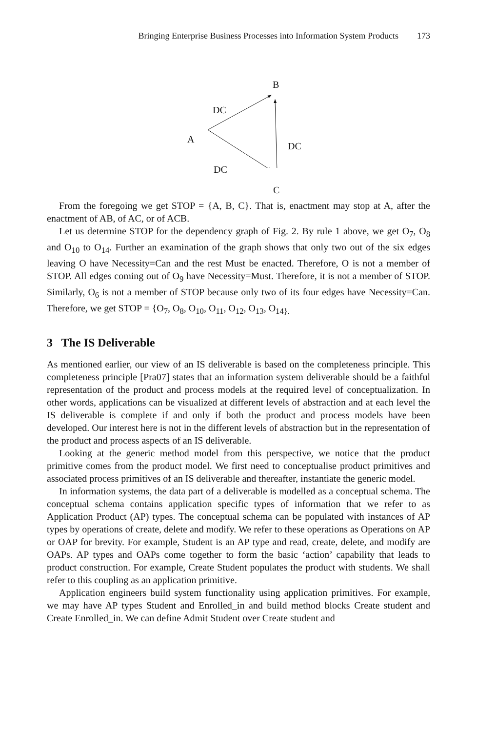Bringing Enterprise Business Processes into Information System Products 173
B
DC
A
DC
DC
C
From the foregoing we get STOP = {A, B, C}. That is, enactment may stop at A, after the enactment of AB, of AC, or of ACB.
Let us determine STOP for the dependency graph of Fig. 2. By rule 1 above, we get O<sub>7</sub>, O<sub>8</sub> and O<sub>10</sub> to O<sub>14</sub>. Further an examination of the graph shows that only two out of the six edges leaving O have Necessity=Can and the rest Must be enacted. Therefore, O is not a member of STOP. All edges coming out of O<sub>9</sub> have Necessity=Must. Therefore, it is not a member of STOP. Similarly, O<sub>6</sub> is not a member of STOP because only two of its four edges have Necessity=Can. Therefore, we get STOP = {O<sub>7</sub>, O<sub>8</sub>, O<sub>10</sub>, O<sub>11</sub>, O<sub>12</sub>, O<sub>13</sub>, O<sub>14}.</sub>
3 The IS Deliverable
As mentioned earlier, our view of an IS deliverable is based on the completeness principle. This completeness principle [Pra07] states that an information system deliverable should be a faithful representation of the product and process models at the required level of conceptualization. In other words, applications can be visualized at different levels of abstraction and at each level the IS deliverable is complete if and only if both the product and process models have been developed. Our interest here is not in the different levels of abstraction but in the representation of the product and process aspects of an IS deliverable.
Looking at the generic method model from this perspective, we notice that the product primitive comes from the product model. We first need to conceptualise product primitives and associated process primitives of an IS deliverable and thereafter, instantiate the generic model.
In information systems, the data part of a deliverable is modelled as a conceptual schema. The conceptual schema contains application specific types of information that we refer to as Application Product (AP) types. The conceptual schema can be populated with instances of AP types by operations of create, delete and modify. We refer to these operations as Operations on AP or OAP for brevity. For example, Student is an AP type and read, create, delete, and modify are OAPs. AP types and OAPs come together to form the basic ‘action’ capability that leads to product construction. For example, Create Student populates the product with students. We shall refer to this coupling as an application primitive.
Application engineers build system functionality using application primitives. For example, we may have AP types Student and Enrolled_in and build method blocks Create student and Create Enrolled_in. We can define Admit Student over Create student and